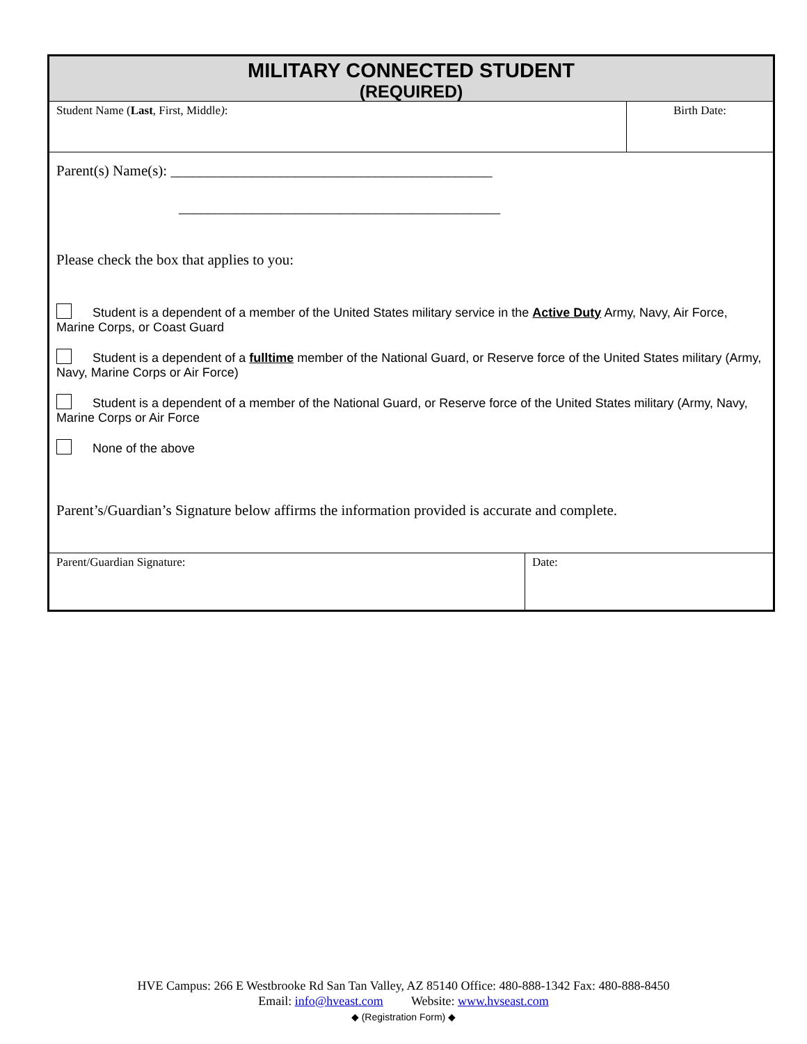MILITARY CONNECTED STUDENT
(REQUIRED)
| Student Name ( Last , First, Middle ) : | Birth Date: |
Parent(s) Name(s): ____________________________________________
____________________________________________
Please check the box that applies to you:
Student is a dependent of a member of the United States military service in the Active Duty Army, Navy, Air Force, Marine Corps, or Coast Guard
Student is a dependent of a fulltime member of the National Guard, or Reserve force of the United States military (Army, Navy, Marine Corps or Air Force)
Student is a dependent of a member of the National Guard, or Reserve force of the United States military (Army, Navy, Marine Corps or Air Force
None of the above
Parent’s/Guardian’s Signature below affirms the information provided is accurate and complete.
| Parent/Guardian Signature: | Date: |
HVE Campus: 266 E Westbrooke Rd San Tan Valley, AZ 85140 Office: 480-888-1342 Fax: 480-888-8450
Email: info@hveast.com Website: www.hvseast.com
◆ (Registration Form) ◆